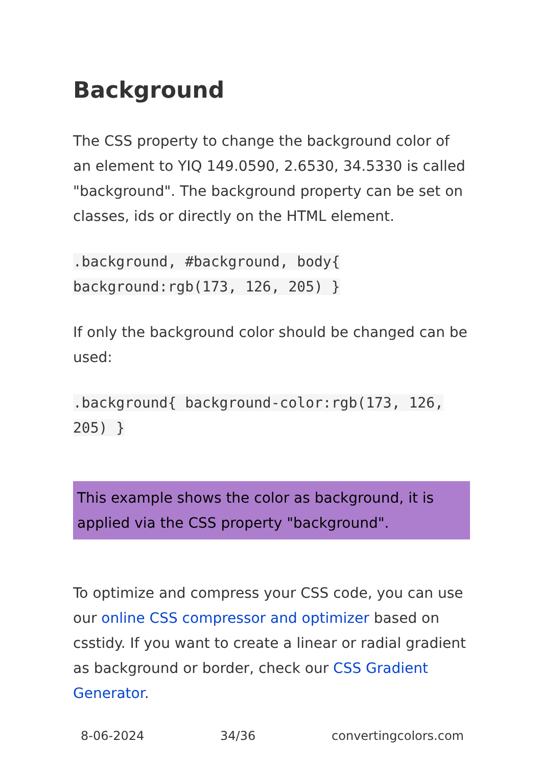Background
The CSS property to change the background color of an element to YIQ 149.0590, 2.6530, 34.5330 is called "background". The background property can be set on classes, ids or directly on the HTML element.
.background, #background, body{ background:rgb(173, 126, 205) }
If only the background color should be changed can be used:
.background{ background-color:rgb(173, 126, 205) }
This example shows the color as background, it is applied via the CSS property "background".
To optimize and compress your CSS code, you can use our online CSS compressor and optimizer based on csstidy. If you want to create a linear or radial gradient as background or border, check our CSS Gradient Generator.
8-06-2024 34/36 convertingcolors.com